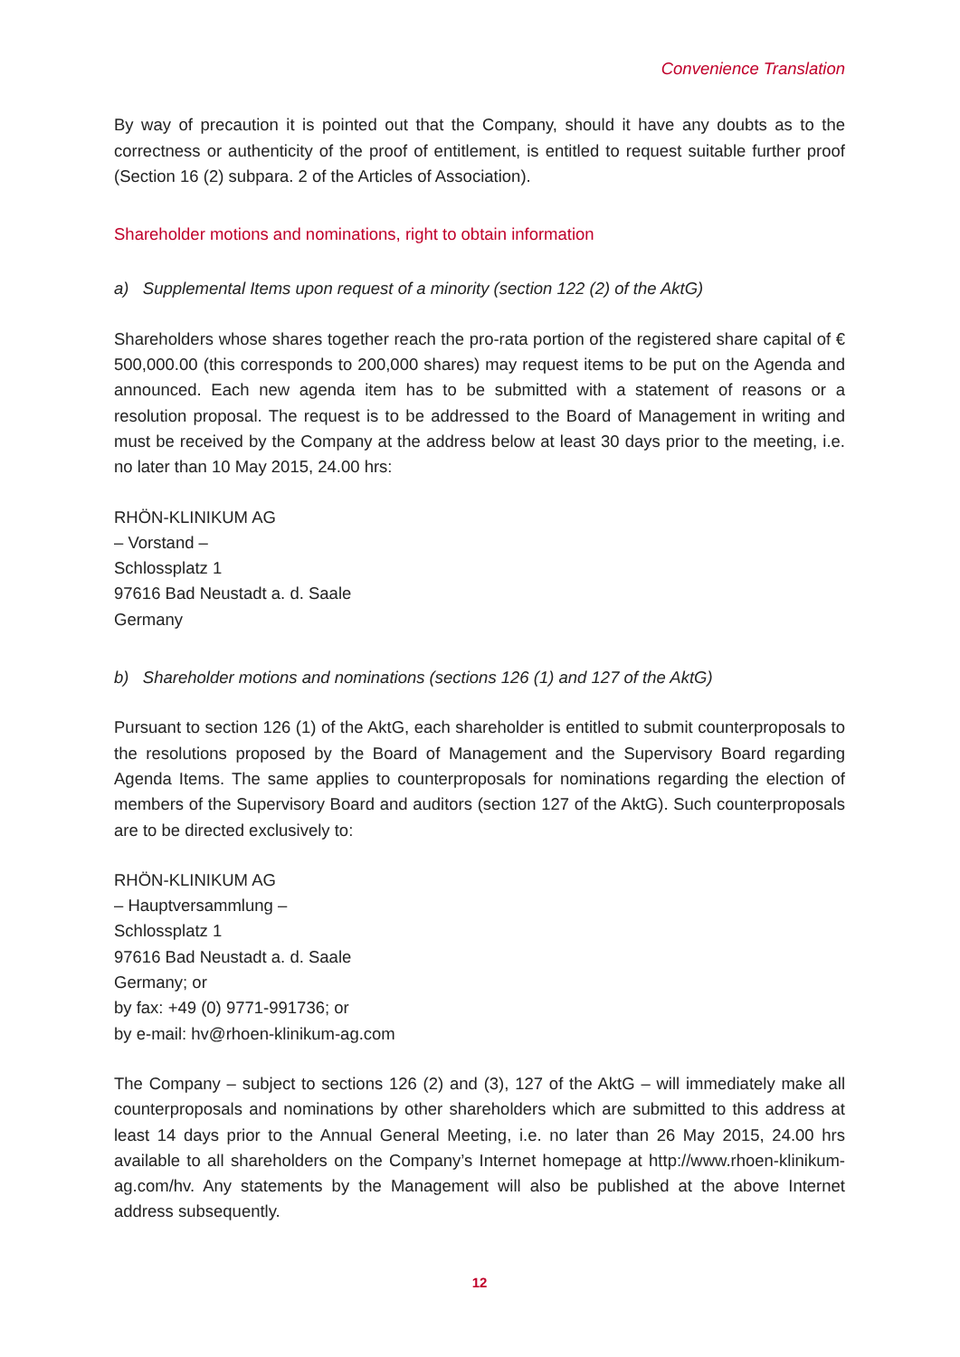Convenience Translation
By way of precaution it is pointed out that the Company, should it have any doubts as to the correctness or authenticity of the proof of entitlement, is entitled to request suitable further proof (Section 16 (2) subpara. 2 of the Articles of Association).
Shareholder motions and nominations, right to obtain information
a) Supplemental Items upon request of a minority (section 122 (2) of the AktG)
Shareholders whose shares together reach the pro-rata portion of the registered share capital of € 500,000.00 (this corresponds to 200,000 shares) may request items to be put on the Agenda and announced. Each new agenda item has to be submitted with a statement of reasons or a resolution proposal. The request is to be addressed to the Board of Management in writing and must be received by the Company at the address below at least 30 days prior to the meeting, i.e. no later than 10 May 2015, 24.00 hrs:
RHÖN-KLINIKUM AG
– Vorstand –
Schlossplatz 1
97616 Bad Neustadt a. d. Saale
Germany
b) Shareholder motions and nominations (sections 126 (1) and 127 of the AktG)
Pursuant to section 126 (1) of the AktG, each shareholder is entitled to submit counterproposals to the resolutions proposed by the Board of Management and the Supervisory Board regarding Agenda Items. The same applies to counterproposals for nominations regarding the election of members of the Supervisory Board and auditors (section 127 of the AktG). Such counterproposals are to be directed exclusively to:
RHÖN-KLINIKUM AG
– Hauptversammlung –
Schlossplatz 1
97616 Bad Neustadt a. d. Saale
Germany; or
by fax: +49 (0) 9771-991736; or
by e-mail: hv@rhoen-klinikum-ag.com
The Company – subject to sections 126 (2) and (3), 127 of the AktG – will immediately make all counterproposals and nominations by other shareholders which are submitted to this address at least 14 days prior to the Annual General Meeting, i.e. no later than 26 May 2015, 24.00 hrs available to all shareholders on the Company’s Internet homepage at http://www.rhoen-klinikum-ag.com/hv. Any statements by the Management will also be published at the above Internet address subsequently.
12